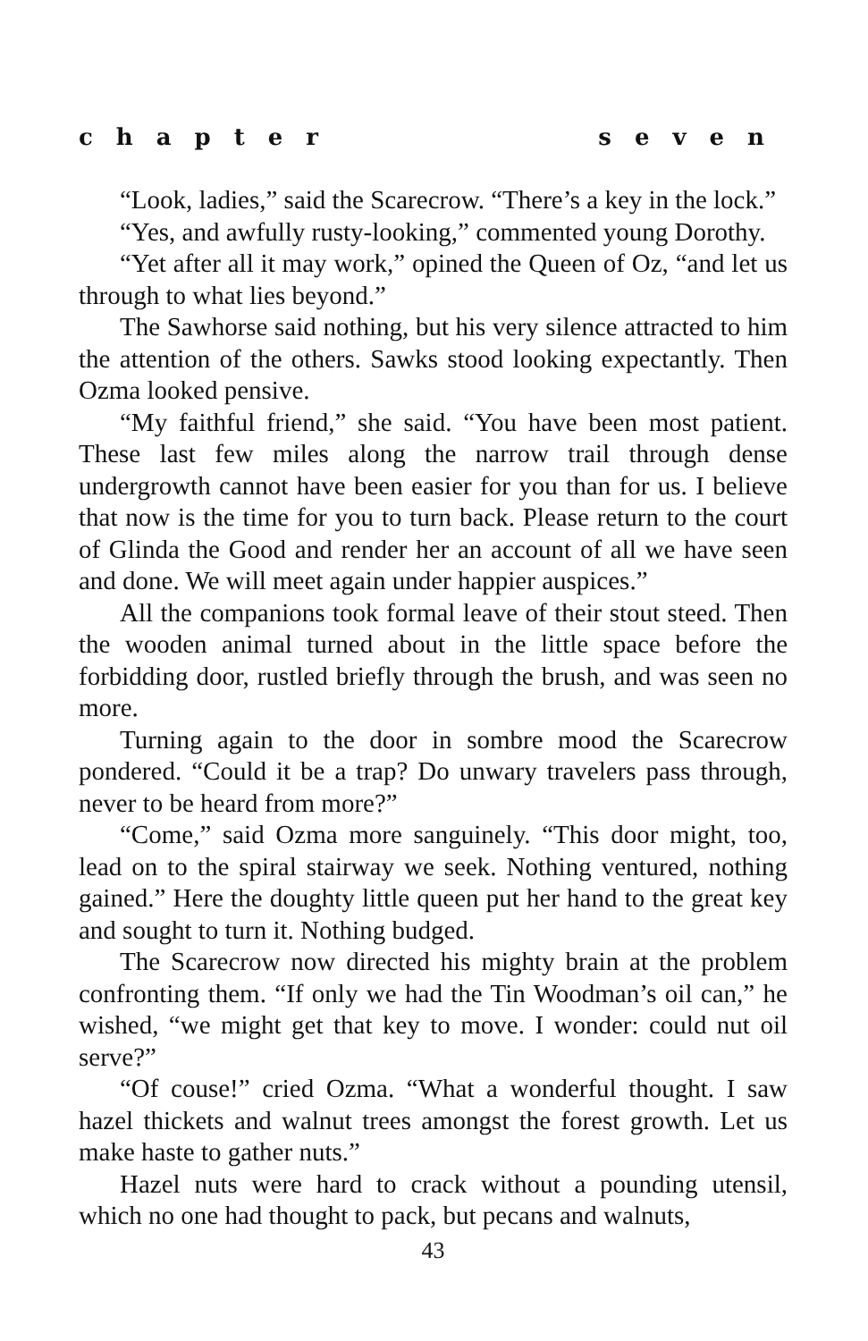chapter seven
“Look, ladies,” said the Scarecrow. “There’s a key in the lock.”
“Yes, and awfully rusty-looking,” commented young Dorothy.
“Yet after all it may work,” opined the Queen of Oz, “and let us through to what lies beyond.”
The Sawhorse said nothing, but his very silence attracted to him the attention of the others. Sawks stood looking expectantly. Then Ozma looked pensive.
“My faithful friend,” she said. “You have been most patient. These last few miles along the narrow trail through dense undergrowth cannot have been easier for you than for us. I believe that now is the time for you to turn back. Please return to the court of Glinda the Good and render her an account of all we have seen and done. We will meet again under happier auspices.”
All the companions took formal leave of their stout steed. Then the wooden animal turned about in the little space before the forbidding door, rustled briefly through the brush, and was seen no more.
Turning again to the door in sombre mood the Scarecrow pondered. “Could it be a trap? Do unwary travelers pass through, never to be heard from more?”
“Come,” said Ozma more sanguinely. “This door might, too, lead on to the spiral stairway we seek. Nothing ventured, nothing gained.” Here the doughty little queen put her hand to the great key and sought to turn it. Nothing budged.
The Scarecrow now directed his mighty brain at the problem confronting them. “If only we had the Tin Woodman’s oil can,” he wished, “we might get that key to move. I wonder: could nut oil serve?”
“Of couse!” cried Ozma. “What a wonderful thought. I saw hazel thickets and walnut trees amongst the forest growth. Let us make haste to gather nuts.”
Hazel nuts were hard to crack without a pounding utensil, which no one had thought to pack, but pecans and walnuts,
43